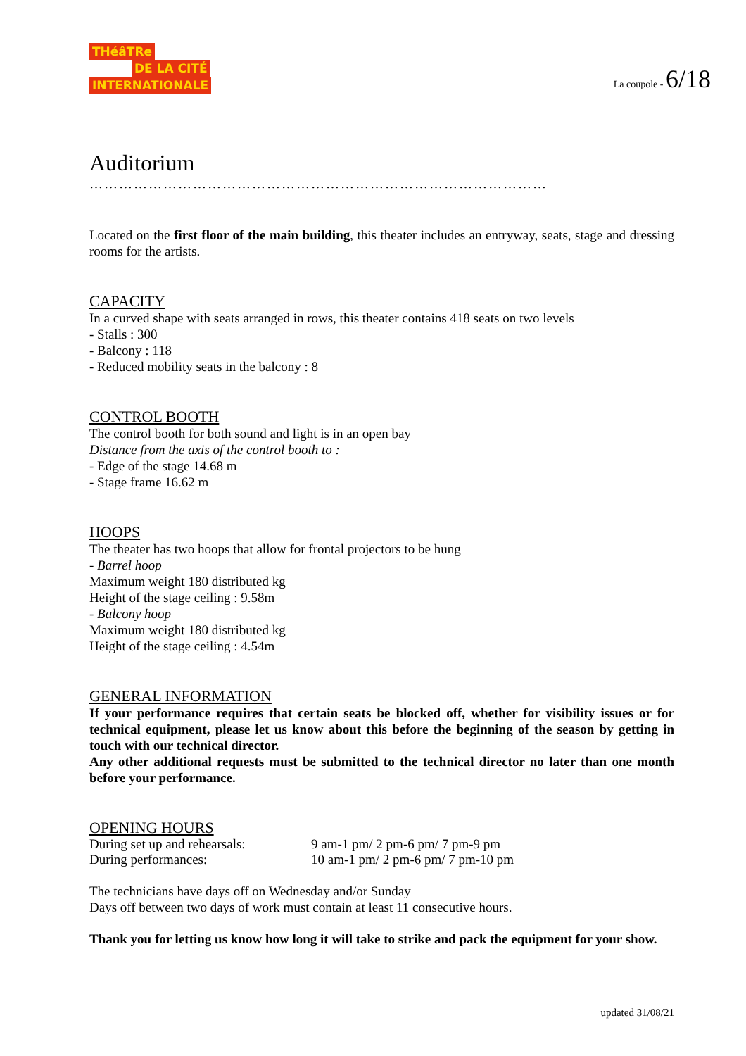THéâTRe
DE LA CITÉ
INTERNATIONALE
La coupole - 6/18
Auditorium
…………………………………………………………………………………
Located on the first floor of the main building, this theater includes an entryway, seats, stage and dressing rooms for the artists.
CAPACITY
In a curved shape with seats arranged in rows, this theater contains 418 seats on two levels
- Stalls : 300
- Balcony : 118
- Reduced mobility seats in the balcony : 8
CONTROL BOOTH
The control booth for both sound and light is in an open bay
Distance from the axis of the control booth to :
- Edge of the stage 14.68 m
- Stage frame 16.62 m
HOOPS
The theater has two hoops that allow for frontal projectors to be hung
- Barrel hoop
Maximum weight 180 distributed kg
Height of the stage ceiling : 9.58m
- Balcony hoop
Maximum weight 180 distributed kg
Height of the stage ceiling : 4.54m
GENERAL INFORMATION
If your performance requires that certain seats be blocked off, whether for visibility issues or for technical equipment, please let us know about this before the beginning of the season by getting in touch with our technical director.
Any other additional requests must be submitted to the technical director no later than one month before your performance.
OPENING HOURS
During set up and rehearsals:
9 am-1 pm/ 2 pm-6 pm/ 7 pm-9 pm
During performances: 10 am-1 pm/ 2 pm-6 pm/ 7 pm-10 pm
The technicians have days off on Wednesday and/or Sunday
Days off between two days of work must contain at least 11 consecutive hours.
Thank you for letting us know how long it will take to strike and pack the equipment for your show.
updated 31/08/21